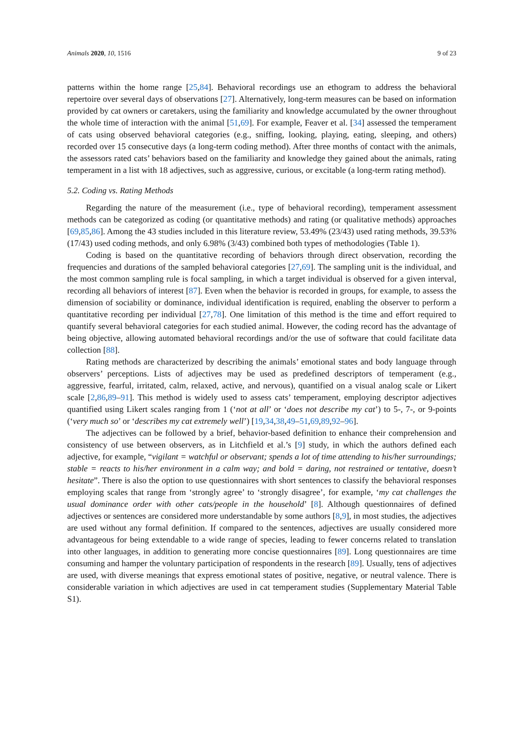Animals 2020, 10, 1516 9 of 23
patterns within the home range [25,84]. Behavioral recordings use an ethogram to address the behavioral repertoire over several days of observations [27]. Alternatively, long-term measures can be based on information provided by cat owners or caretakers, using the familiarity and knowledge accumulated by the owner throughout the whole time of interaction with the animal [51,69]. For example, Feaver et al. [34] assessed the temperament of cats using observed behavioral categories (e.g., sniffing, looking, playing, eating, sleeping, and others) recorded over 15 consecutive days (a long-term coding method). After three months of contact with the animals, the assessors rated cats’ behaviors based on the familiarity and knowledge they gained about the animals, rating temperament in a list with 18 adjectives, such as aggressive, curious, or excitable (a long-term rating method).
5.2. Coding vs. Rating Methods
Regarding the nature of the measurement (i.e., type of behavioral recording), temperament assessment methods can be categorized as coding (or quantitative methods) and rating (or qualitative methods) approaches [69,85,86]. Among the 43 studies included in this literature review, 53.49% (23/43) used rating methods, 39.53% (17/43) used coding methods, and only 6.98% (3/43) combined both types of methodologies (Table 1).
Coding is based on the quantitative recording of behaviors through direct observation, recording the frequencies and durations of the sampled behavioral categories [27,69]. The sampling unit is the individual, and the most common sampling rule is focal sampling, in which a target individual is observed for a given interval, recording all behaviors of interest [87]. Even when the behavior is recorded in groups, for example, to assess the dimension of sociability or dominance, individual identification is required, enabling the observer to perform a quantitative recording per individual [27,78]. One limitation of this method is the time and effort required to quantify several behavioral categories for each studied animal. However, the coding record has the advantage of being objective, allowing automated behavioral recordings and/or the use of software that could facilitate data collection [88].
Rating methods are characterized by describing the animals’ emotional states and body language through observers’ perceptions. Lists of adjectives may be used as predefined descriptors of temperament (e.g., aggressive, fearful, irritated, calm, relaxed, active, and nervous), quantified on a visual analog scale or Likert scale [2,86,89–91]. This method is widely used to assess cats’ temperament, employing descriptor adjectives quantified using Likert scales ranging from 1 (‘not at all’ or ‘does not describe my cat’) to 5-, 7-, or 9-points (‘very much so’ or ‘describes my cat extremely well’) [19,34,38,49–51,69,89,92–96].
The adjectives can be followed by a brief, behavior-based definition to enhance their comprehension and consistency of use between observers, as in Litchfield et al.’s [9] study, in which the authors defined each adjective, for example, “vigilant = watchful or observant; spends a lot of time attending to his/her surroundings; stable = reacts to his/her environment in a calm way; and bold = daring, not restrained or tentative, doesn’t hesitate”. There is also the option to use questionnaires with short sentences to classify the behavioral responses employing scales that range from ‘strongly agree’ to ‘strongly disagree’, for example, ‘my cat challenges the usual dominance order with other cats/people in the household’ [8]. Although questionnaires of defined adjectives or sentences are considered more understandable by some authors [8,9], in most studies, the adjectives are used without any formal definition. If compared to the sentences, adjectives are usually considered more advantageous for being extendable to a wide range of species, leading to fewer concerns related to translation into other languages, in addition to generating more concise questionnaires [89]. Long questionnaires are time consuming and hamper the voluntary participation of respondents in the research [89]. Usually, tens of adjectives are used, with diverse meanings that express emotional states of positive, negative, or neutral valence. There is considerable variation in which adjectives are used in cat temperament studies (Supplementary Material Table S1).